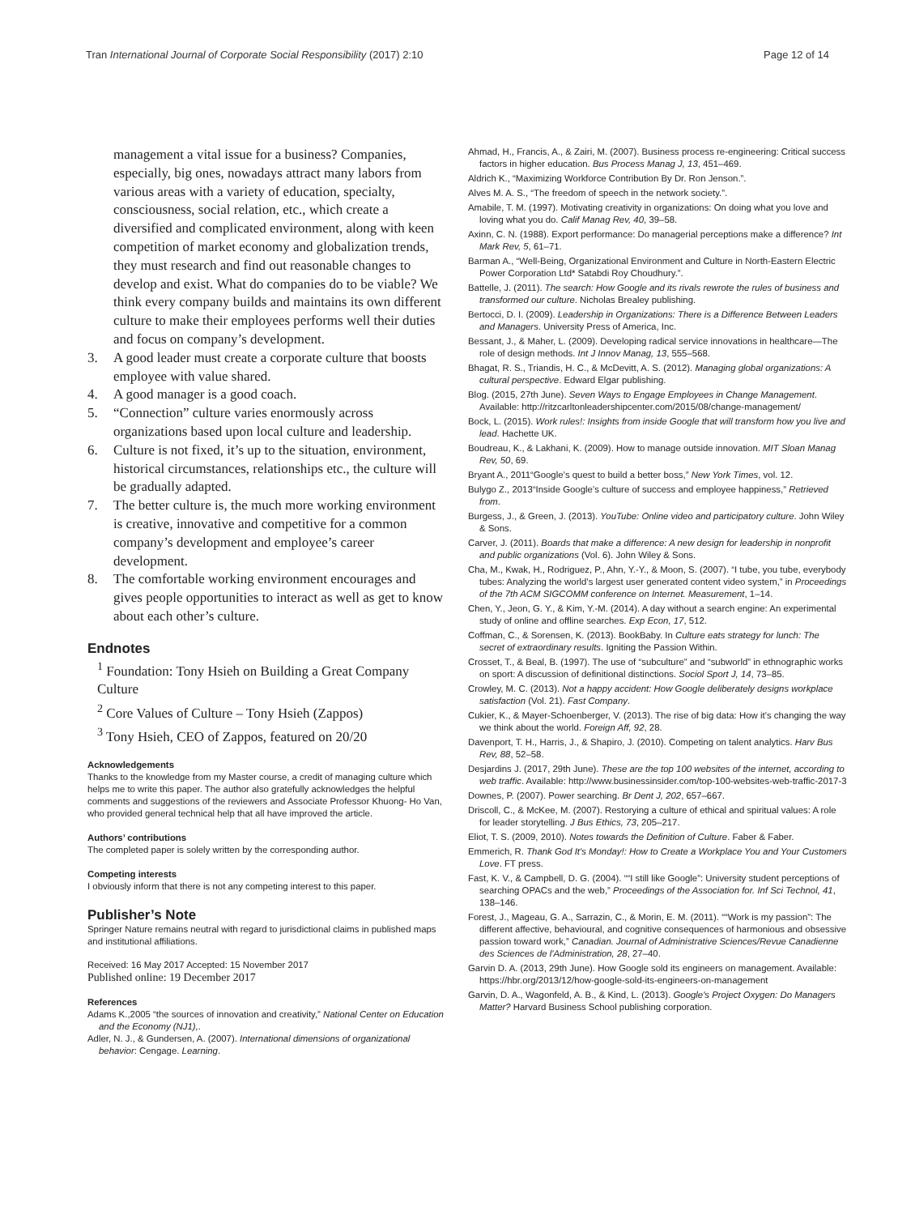Tran International Journal of Corporate Social Responsibility (2017) 2:10 Page 12 of 14
management a vital issue for a business? Companies, especially, big ones, nowadays attract many labors from various areas with a variety of education, specialty, consciousness, social relation, etc., which create a diversified and complicated environment, along with keen competition of market economy and globalization trends, they must research and find out reasonable changes to develop and exist. What do companies do to be viable? We think every company builds and maintains its own different culture to make their employees performs well their duties and focus on company’s development.
3. A good leader must create a corporate culture that boosts employee with value shared.
4. A good manager is a good coach.
5. “Connection” culture varies enormously across organizations based upon local culture and leadership.
6. Culture is not fixed, it’s up to the situation, environment, historical circumstances, relationships etc., the culture will be gradually adapted.
7. The better culture is, the much more working environment is creative, innovative and competitive for a common company’s development and employee’s career development.
8. The comfortable working environment encourages and gives people opportunities to interact as well as get to know about each other’s culture.
Endnotes
<sup>1</sup> Foundation: Tony Hsieh on Building a Great Company Culture
<sup>2</sup> Core Values of Culture – Tony Hsieh (Zappos)
<sup>3</sup> Tony Hsieh, CEO of Zappos, featured on 20/20
Acknowledgements
Thanks to the knowledge from my Master course, a credit of managing culture which helps me to write this paper. The author also gratefully acknowledges the helpful comments and suggestions of the reviewers and Associate Professor Khuong- Ho Van, who provided general technical help that all have improved the article.
Authors’ contributions
The completed paper is solely written by the corresponding author.
Competing interests
I obviously inform that there is not any competing interest to this paper.
Publisher’s Note
Springer Nature remains neutral with regard to jurisdictional claims in published maps and institutional affiliations.
Received: 16 May 2017 Accepted: 15 November 2017
Published online: 19 December 2017
References
Adams K.,2005 “the sources of innovation and creativity,” National Center on Education and the Economy (NJ1),.
Adler, N. J., & Gundersen, A. (2007). International dimensions of organizational behavior: Cengage. Learning.
Ahmad, H., Francis, A., & Zairi, M. (2007). Business process re-engineering: Critical success factors in higher education. Bus Process Manag J, 13, 451–469.
Aldrich K., “Maximizing Workforce Contribution By Dr. Ron Jenson.”.
Alves M. A. S., “The freedom of speech in the network society.”.
Amabile, T. M. (1997). Motivating creativity in organizations: On doing what you love and loving what you do. Calif Manag Rev, 40, 39–58.
Axinn, C. N. (1988). Export performance: Do managerial perceptions make a difference? Int Mark Rev, 5, 61–71.
Barman A., “Well-Being, Organizational Environment and Culture in North-Eastern Electric Power Corporation Ltd* Satabdi Roy Choudhury.”.
Battelle, J. (2011). The search: How Google and its rivals rewrote the rules of business and transformed our culture. Nicholas Brealey publishing.
Bertocci, D. I. (2009). Leadership in Organizations: There is a Difference Between Leaders and Managers. University Press of America, Inc.
Bessant, J., & Maher, L. (2009). Developing radical service innovations in healthcare—The role of design methods. Int J Innov Manag, 13, 555–568.
Bhagat, R. S., Triandis, H. C., & McDevitt, A. S. (2012). Managing global organizations: A cultural perspective. Edward Elgar publishing.
Blog. (2015, 27th June). Seven Ways to Engage Employees in Change Management. Available: http://ritzcarltonleadershipcenter.com/2015/08/change-management/
Bock, L. (2015). Work rules!: Insights from inside Google that will transform how you live and lead. Hachette UK.
Boudreau, K., & Lakhani, K. (2009). How to manage outside innovation. MIT Sloan Manag Rev, 50, 69.
Bryant A., 2011“Google’s quest to build a better boss,” New York Times, vol. 12.
Bulygo Z., 2013“Inside Google’s culture of success and employee happiness,” Retrieved from.
Burgess, J., & Green, J. (2013). YouTube: Online video and participatory culture. John Wiley & Sons.
Carver, J. (2011). Boards that make a difference: A new design for leadership in nonprofit and public organizations (Vol. 6). John Wiley & Sons.
Cha, M., Kwak, H., Rodriguez, P., Ahn, Y.-Y., & Moon, S. (2007). “I tube, you tube, everybody tubes: Analyzing the world’s largest user generated content video system,” in Proceedings of the 7th ACM SIGCOMM conference on Internet. Measurement, 1–14.
Chen, Y., Jeon, G. Y., & Kim, Y.-M. (2014). A day without a search engine: An experimental study of online and offline searches. Exp Econ, 17, 512.
Coffman, C., & Sorensen, K. (2013). BookBaby. In Culture eats strategy for lunch: The secret of extraordinary results. Igniting the Passion Within.
Crosset, T., & Beal, B. (1997). The use of “subculture” and “subworld” in ethnographic works on sport: A discussion of definitional distinctions. Sociol Sport J, 14, 73–85.
Crowley, M. C. (2013). Not a happy accident: How Google deliberately designs workplace satisfaction (Vol. 21). Fast Company.
Cukier, K., & Mayer-Schoenberger, V. (2013). The rise of big data: How it’s changing the way we think about the world. Foreign Aff, 92, 28.
Davenport, T. H., Harris, J., & Shapiro, J. (2010). Competing on talent analytics. Harv Bus Rev, 88, 52–58.
Desjardins J. (2017, 29th June). These are the top 100 websites of the internet, according to web traffic. Available: http://www.businessinsider.com/top-100-websites-web-traffic-2017-3
Downes, P. (2007). Power searching. Br Dent J, 202, 657–667.
Driscoll, C., & McKee, M. (2007). Restorying a culture of ethical and spiritual values: A role for leader storytelling. J Bus Ethics, 73, 205–217.
Eliot, T. S. (2009, 2010). Notes towards the Definition of Culture. Faber & Faber.
Emmerich, R. Thank God It's Monday!: How to Create a Workplace You and Your Customers Love. FT press.
Fast, K. V., & Campbell, D. G. (2004). ““I still like Google”: University student perceptions of searching OPACs and the web,” Proceedings of the Association for. Inf Sci Technol, 41, 138–146.
Forest, J., Mageau, G. A., Sarrazin, C., & Morin, E. M. (2011). ““Work is my passion”: The different affective, behavioural, and cognitive consequences of harmonious and obsessive passion toward work,” Canadian. Journal of Administrative Sciences/Revue Canadienne des Sciences de l'Administration, 28, 27–40.
Garvin D. A. (2013, 29th June). How Google sold its engineers on management. Available: https://hbr.org/2013/12/how-google-sold-its-engineers-on-management
Garvin, D. A., Wagonfeld, A. B., & Kind, L. (2013). Google's Project Oxygen: Do Managers Matter? Harvard Business School publishing corporation.